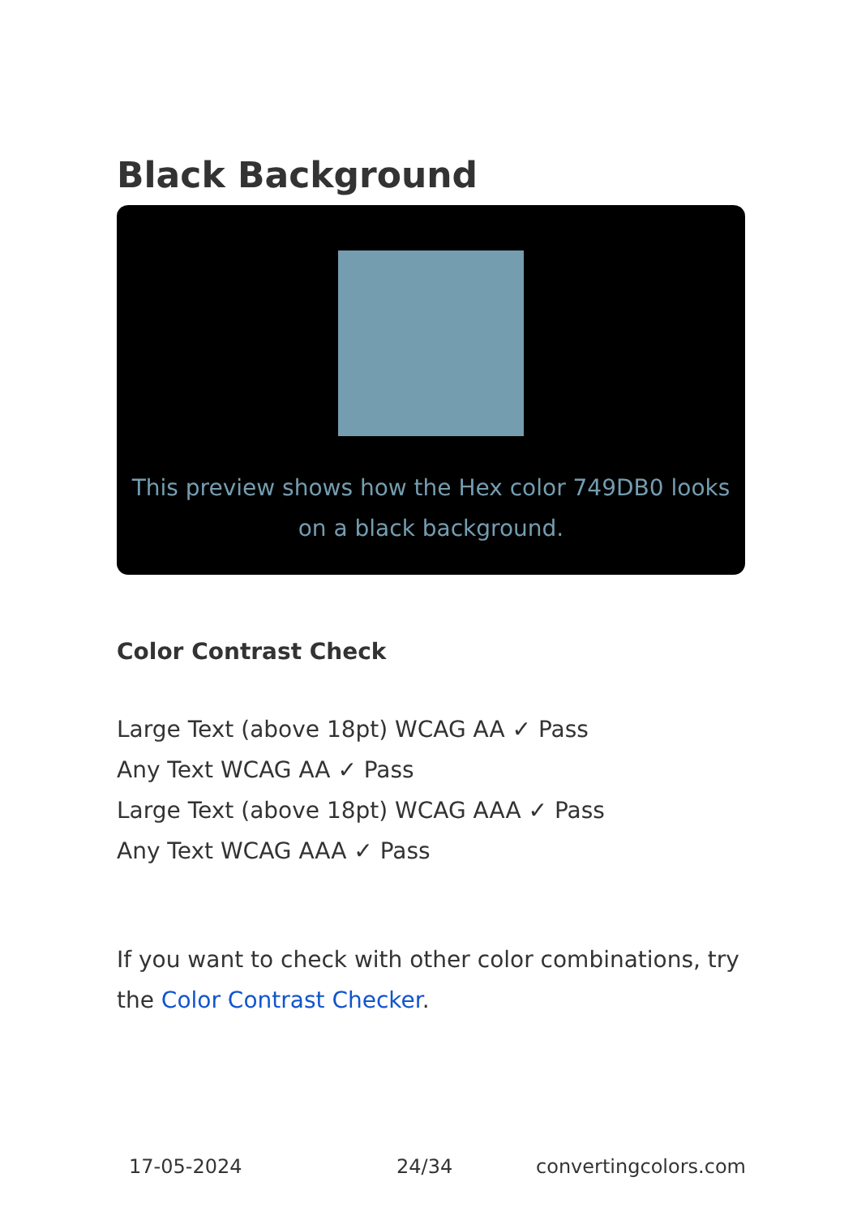Black Background
This preview shows how the Hex color 749DB0 looks on a black background.
Color Contrast Check
Large Text (above 18pt) WCAG AA ✓ Pass
Any Text WCAG AA ✓ Pass
Large Text (above 18pt) WCAG AAA ✓ Pass
Any Text WCAG AAA ✓ Pass
If you want to check with other color combinations, try the Color Contrast Checker.
17-05-2024 24/34 convertingcolors.com